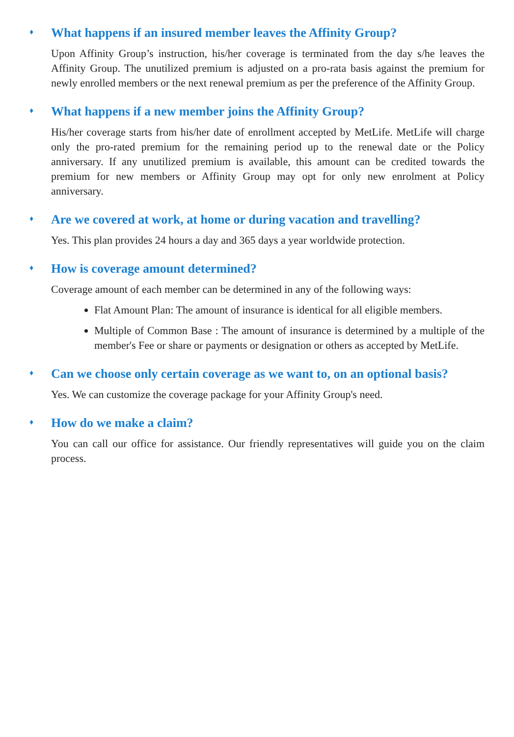♦ What happens if an insured member leaves the Affinity Group?
Upon Affinity Group’s instruction, his/her coverage is terminated from the day s/he leaves the Affinity Group. The unutilized premium is adjusted on a pro-rata basis against the premium for newly enrolled members or the next renewal premium as per the preference of the Affinity Group.
♦ What happens if a new member joins the Affinity Group?
His/her coverage starts from his/her date of enrollment accepted by MetLife. MetLife will charge only the pro-rated premium for the remaining period up to the renewal date or the Policy anniversary. If any unutilized premium is available, this amount can be credited towards the premium for new members or Affinity Group may opt for only new enrolment at Policy anniversary.
♦ Are we covered at work, at home or during vacation and travelling?
Yes. This plan provides 24 hours a day and 365 days a year worldwide protection.
♦ How is coverage amount determined?
Coverage amount of each member can be determined in any of the following ways:
Flat Amount Plan: The amount of insurance is identical for all eligible members.
Multiple of Common Base : The amount of insurance is determined by a multiple of the member's Fee or share or payments or designation or others as accepted by MetLife.
♦ Can we choose only certain coverage as we want to, on an optional basis?
Yes. We can customize the coverage package for your Affinity Group's need.
♦ How do we make a claim?
You can call our office for assistance. Our friendly representatives will guide you on the claim process.